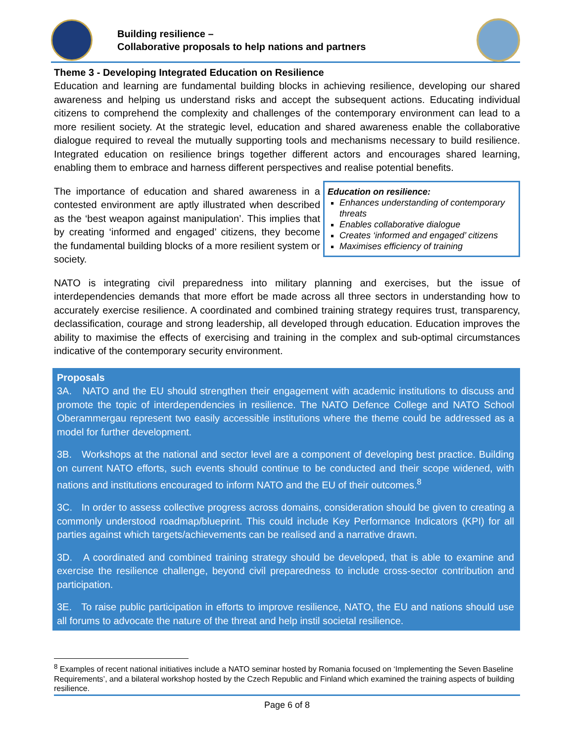Building resilience –
Collaborative proposals to help nations and partners
Theme 3 - Developing Integrated Education on Resilience
Education and learning are fundamental building blocks in achieving resilience, developing our shared awareness and helping us understand risks and accept the subsequent actions. Educating individual citizens to comprehend the complexity and challenges of the contemporary environment can lead to a more resilient society. At the strategic level, education and shared awareness enable the collaborative dialogue required to reveal the mutually supporting tools and mechanisms necessary to build resilience. Integrated education on resilience brings together different actors and encourages shared learning, enabling them to embrace and harness different perspectives and realise potential benefits.
The importance of education and shared awareness in a contested environment are aptly illustrated when described as the ‘best weapon against manipulation’. This implies that by creating ‘informed and engaged’ citizens, they become the fundamental building blocks of a more resilient system or society.
Education on resilience:
Enhances understanding of contemporary threats
Enables collaborative dialogue
Creates ‘informed and engaged’ citizens
Maximises efficiency of training
NATO is integrating civil preparedness into military planning and exercises, but the issue of interdependencies demands that more effort be made across all three sectors in understanding how to accurately exercise resilience. A coordinated and combined training strategy requires trust, transparency, declassification, courage and strong leadership, all developed through education. Education improves the ability to maximise the effects of exercising and training in the complex and sub-optimal circumstances indicative of the contemporary security environment.
Proposals
3A. NATO and the EU should strengthen their engagement with academic institutions to discuss and promote the topic of interdependencies in resilience. The NATO Defence College and NATO School Oberammergau represent two easily accessible institutions where the theme could be addressed as a model for further development.
3B. Workshops at the national and sector level are a component of developing best practice. Building on current NATO efforts, such events should continue to be conducted and their scope widened, with nations and institutions encouraged to inform NATO and the EU of their outcomes.<sup>8</sup>
3C. In order to assess collective progress across domains, consideration should be given to creating a commonly understood roadmap/blueprint. This could include Key Performance Indicators (KPI) for all parties against which targets/achievements can be realised and a narrative drawn.
3D. A coordinated and combined training strategy should be developed, that is able to examine and exercise the resilience challenge, beyond civil preparedness to include cross-sector contribution and participation.
3E. To raise public participation in efforts to improve resilience, NATO, the EU and nations should use all forums to advocate the nature of the threat and help instil societal resilience.
<sup>8</sup> Examples of recent national initiatives include a NATO seminar hosted by Romania focused on ‘Implementing the Seven Baseline Requirements’, and a bilateral workshop hosted by the Czech Republic and Finland which examined the training aspects of building resilience.
Page 6 of 8